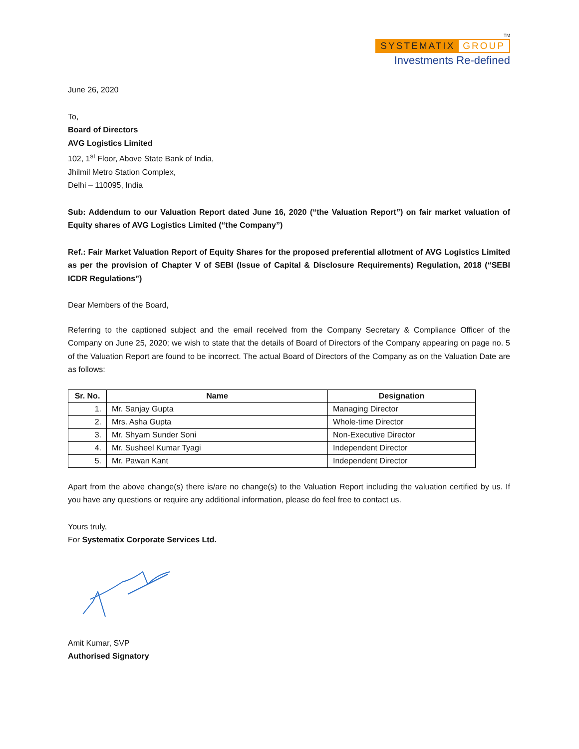TM
SYSTEMATIX GROUP
Investments Re-defined
June 26, 2020
To,
Board of Directors
AVG Logistics Limited
102, 1<sup>st</sup> Floor, Above State Bank of India,
Jhilmil Metro Station Complex,
Delhi – 110095, India
Sub: Addendum to our Valuation Report dated June 16, 2020 (“the Valuation Report”) on fair market valuation of Equity shares of AVG Logistics Limited (“the Company”)
Ref.: Fair Market Valuation Report of Equity Shares for the proposed preferential allotment of AVG Logistics Limited as per the provision of Chapter V of SEBI (Issue of Capital & Disclosure Requirements) Regulation, 2018 (“SEBI ICDR Regulations”)
Dear Members of the Board,
Referring to the captioned subject and the email received from the Company Secretary & Compliance Officer of the Company on June 25, 2020; we wish to state that the details of Board of Directors of the Company appearing on page no. 5 of the Valuation Report are found to be incorrect. The actual Board of Directors of the Company as on the Valuation Date are as follows:
| Sr. No. | Name | Designation |
| --- | --- | --- |
| 1. | Mr. Sanjay Gupta | Managing Director |
| 2. | Mrs. Asha Gupta | Whole-time Director |
| 3. | Mr. Shyam Sunder Soni | Non-Executive Director |
| 4. | Mr. Susheel Kumar Tyagi | Independent Director |
| 5. | Mr. Pawan Kant | Independent Director |
Apart from the above change(s) there is/are no change(s) to the Valuation Report including the valuation certified by us. If you have any questions or require any additional information, please do feel free to contact us.
Yours truly,
For Systematix Corporate Services Ltd.
Amit Kumar, SVP
Authorised Signatory